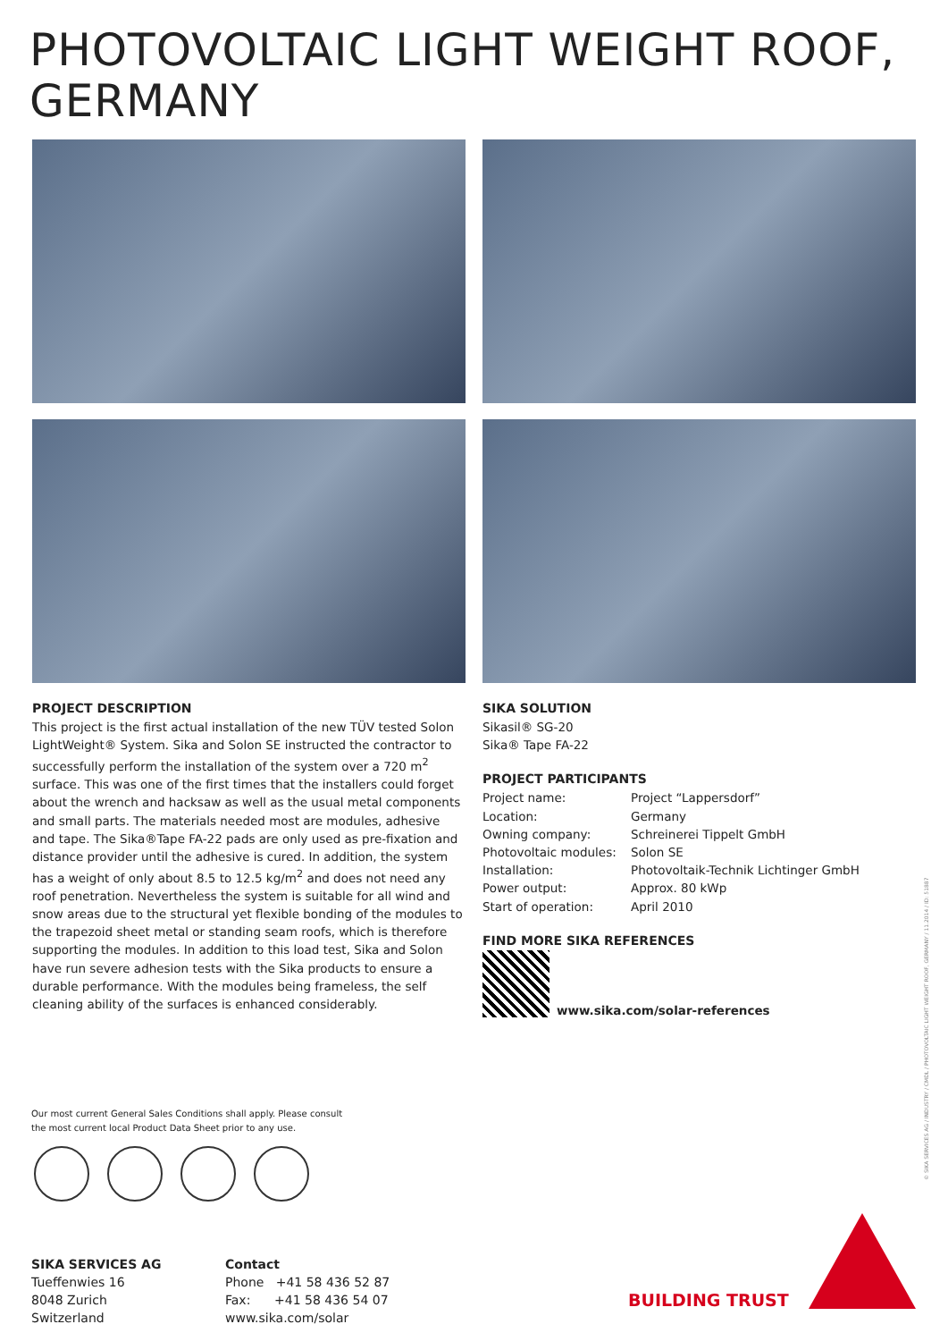PHOTOVOLTAIC LIGHT WEIGHT ROOF,
GERMANY
PROJECT DESCRIPTION
This project is the first actual installation of the new TÜV tested Solon LightWeight® System. Sika and Solon SE instructed the contractor to successfully perform the installation of the system over a 720 m<sup>2</sup> surface. This was one of the first times that the installers could forget about the wrench and hacksaw as well as the usual metal components and small parts. The materials needed most are modules, adhesive and tape. The Sika®Tape FA-22 pads are only used as pre-fixation and distance provider until the adhesive is cured. In addition, the system has a weight of only about 8.5 to 12.5 kg/m<sup>2</sup> and does not need any roof penetration. Nevertheless the system is suitable for all wind and snow areas due to the structural yet flexible bonding of the modules to the trapezoid sheet metal or standing seam roofs, which is therefore supporting the modules. In addition to this load test, Sika and Solon have run severe adhesion tests with the Sika products to ensure a durable performance. With the modules being frameless, the self cleaning ability of the surfaces is enhanced considerably.
SIKA SOLUTION
Sikasil® SG-20
Sika® Tape FA-22
PROJECT PARTICIPANTS
| Project name: | Project “Lappersdorf” |
| Location: | Germany |
| Owning company: | Schreinerei Tippelt GmbH |
| Photovoltaic modules: | Solon SE |
| Installation: | Photovoltaik-Technik Lichtinger GmbH |
| Power output: | Approx. 80 kWp |
| Start of operation: | April 2010 |
FIND MORE SIKA REFERENCES
www.sika.com/solar-references
Our most current General Sales Conditions shall apply. Please consult
the most current local Product Data Sheet prior to any use.
SIKA SERVICES AG
Tueffenwies 16
8048 Zurich
Switzerland
Contact
Phone +41 58 436 52 87
Fax: +41 58 436 54 07
www.sika.com/solar
BUILDING TRUST
© SIKA SERVICES AG / INDUSTRY / CMDL / PHOTOVOLTAIC LIGHT WEIGHT ROOF, GERMANY / 11.2014 / ID: 51887